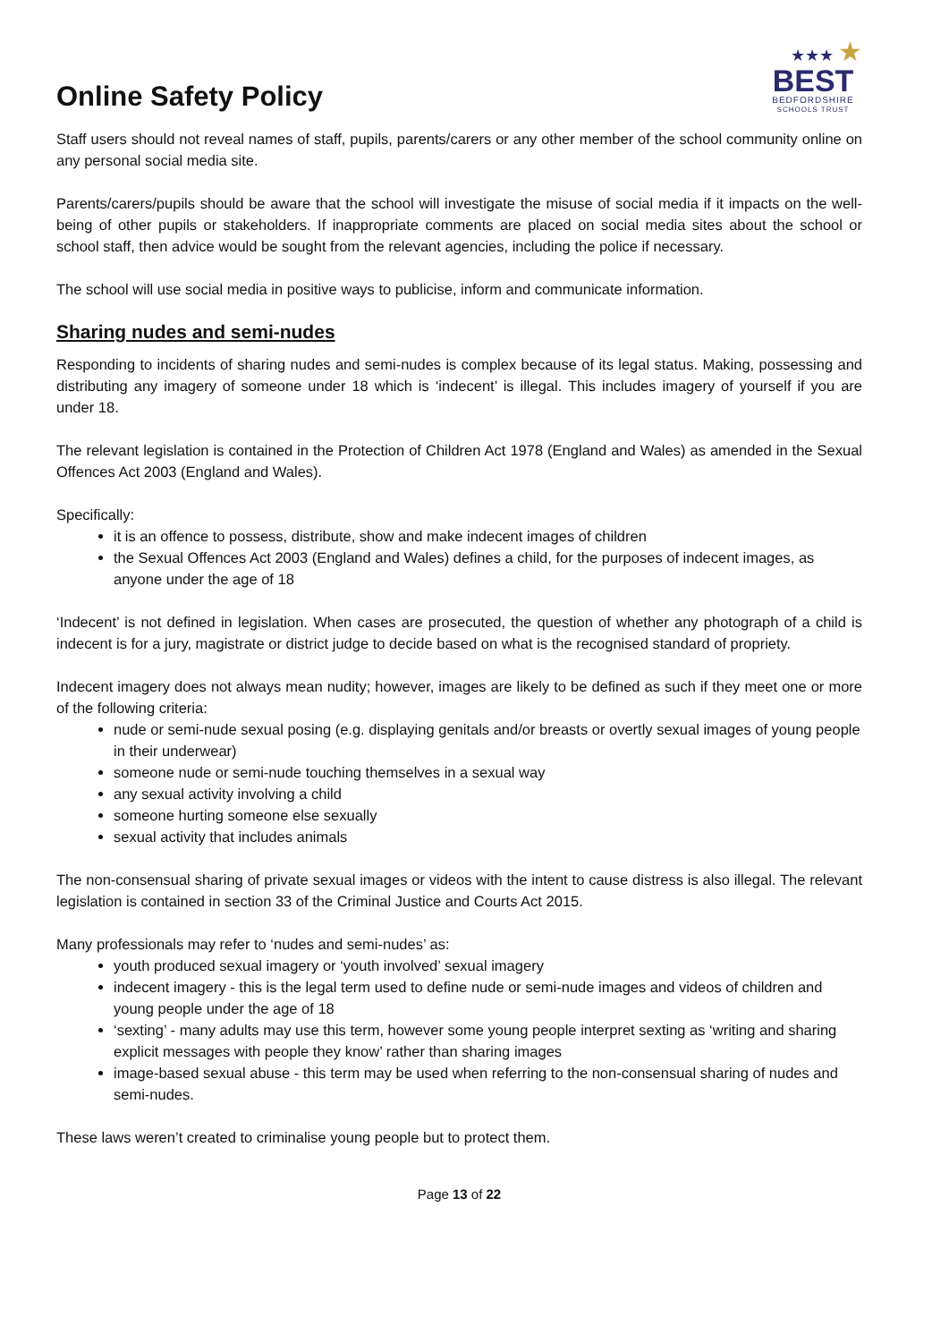Online Safety Policy
★★★ ★
BEST
BEDFORDSHIRE
SCHOOLS TRUST
Staff users should not reveal names of staff, pupils, parents/carers or any other member of the school community online on any personal social media site.
Parents/carers/pupils should be aware that the school will investigate the misuse of social media if it impacts on the well-being of other pupils or stakeholders. If inappropriate comments are placed on social media sites about the school or school staff, then advice would be sought from the relevant agencies, including the police if necessary.
The school will use social media in positive ways to publicise, inform and communicate information.
Sharing nudes and semi-nudes
Responding to incidents of sharing nudes and semi-nudes is complex because of its legal status. Making, possessing and distributing any imagery of someone under 18 which is ‘indecent’ is illegal. This includes imagery of yourself if you are under 18.
The relevant legislation is contained in the Protection of Children Act 1978 (England and Wales) as amended in the Sexual Offences Act 2003 (England and Wales).
Specifically:
it is an offence to possess, distribute, show and make indecent images of children
the Sexual Offences Act 2003 (England and Wales) defines a child, for the purposes of indecent images, as anyone under the age of 18
‘Indecent’ is not defined in legislation. When cases are prosecuted, the question of whether any photograph of a child is indecent is for a jury, magistrate or district judge to decide based on what is the recognised standard of propriety.
Indecent imagery does not always mean nudity; however, images are likely to be defined as such if they meet one or more of the following criteria:
nude or semi-nude sexual posing (e.g. displaying genitals and/or breasts or overtly sexual images of young people in their underwear)
someone nude or semi-nude touching themselves in a sexual way
any sexual activity involving a child
someone hurting someone else sexually
sexual activity that includes animals
The non-consensual sharing of private sexual images or videos with the intent to cause distress is also illegal. The relevant legislation is contained in section 33 of the Criminal Justice and Courts Act 2015.
Many professionals may refer to ‘nudes and semi-nudes’ as:
youth produced sexual imagery or ‘youth involved’ sexual imagery
indecent imagery - this is the legal term used to define nude or semi-nude images and videos of children and young people under the age of 18
‘sexting’ - many adults may use this term, however some young people interpret sexting as ‘writing and sharing explicit messages with people they know’ rather than sharing images
image-based sexual abuse - this term may be used when referring to the non-consensual sharing of nudes and semi-nudes.
These laws weren’t created to criminalise young people but to protect them.
Page 13 of 22